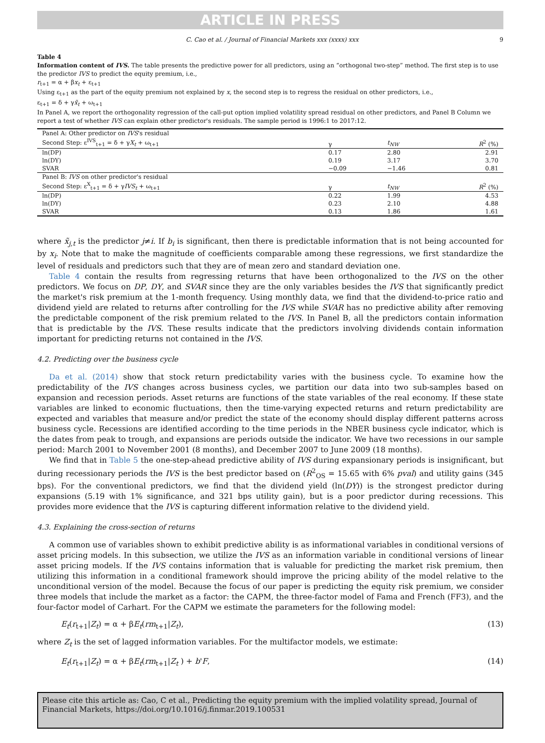ARTICLE IN PRESS
C. Cao et al. / Journal of Financial Markets xxx (xxxx) xxx 9
Table 4
Information content of IVS. The table presents the predictive power for all predictors, using an “orthogonal two-step” method. The first step is to use the predictor IVS to predict the equity premium, i.e.,
r<sub>t+1</sub> = α + βx<sub>t</sub> + ε<sub>t+1</sub>
Using ε<sub>t+1</sub> as the part of the equity premium not explained by x, the second step is to regress the residual on other predictors, i.e.,
ε<sub>t+1</sub> = δ + γx̃<sub>t</sub> + ω<sub>t+1</sub>
In Panel A, we report the orthogonality regression of the call-put option implied volatility spread residual on other predictors, and Panel B Column we report a test of whether IVS can explain other predictor's residuals. The sample period is 1996:1 to 2017:12.
| Panel A: Other predictor on IVS 's residual | | | |
| Second Step: ε<sup>IVS</sup><sub>t+1</sub> = δ + γ X<sub>t</sub> + ω<sub>t+1</sub> | γ | t<sub>NW</sub> | R<sup>2</sup> (%) |
| ln(DP) | 0.17 | 2.80 | 2.91 |
| ln(DY) | 0.19 | 3.17 | 3.70 |
| SVAR | −0.09 | −1.46 | 0.81 |
| Panel B: IVS on other predictor's residual | | | |
| Second Step: ε<sup>X</sup><sub>t+1</sub> = δ + γ IVS<sub>t</sub> + ω<sub>t+1</sub> | γ | t<sub>NW</sub> | R<sup>2</sup> (%) |
| ln(DP) | 0.22 | 1.99 | 4.53 |
| ln(DY) | 0.23 | 2.10 | 4.88 |
| SVAR | 0.13 | 1.86 | 1.61 |
where x̃<sub>j,t</sub> is the predictor j≠i. If b<sub>i</sub> is significant, then there is predictable information that is not being accounted for by x<sub>i</sub>. Note that to make the magnitude of coefficients comparable among these regressions, we first standardize the level of residuals and predictors such that they are of mean zero and standard deviation one.
Table 4 contain the results from regressing returns that have been orthogonalized to the IVS on the other predictors. We focus on DP, DY, and SVAR since they are the only variables besides the IVS that significantly predict the market's risk premium at the 1-month frequency. Using monthly data, we find that the dividend-to-price ratio and dividend yield are related to returns after controlling for the IVS while SVAR has no predictive ability after removing the predictable component of the risk premium related to the IVS. In Panel B, all the predictors contain information that is predictable by the IVS. These results indicate that the predictors involving dividends contain information important for predicting returns not contained in the IVS.
4.2. Predicting over the business cycle
Da et al. (2014) show that stock return predictability varies with the business cycle. To examine how the predictability of the IVS changes across business cycles, we partition our data into two sub-samples based on expansion and recession periods. Asset returns are functions of the state variables of the real economy. If these state variables are linked to economic fluctuations, then the time-varying expected returns and return predictability are expected and variables that measure and/or predict the state of the economy should display different patterns across business cycle. Recessions are identified according to the time periods in the NBER business cycle indicator, which is the dates from peak to trough, and expansions are periods outside the indicator. We have two recessions in our sample period: March 2001 to November 2001 (8 months), and December 2007 to June 2009 (18 months).
We find that in Table 5 the one-step-ahead predictive ability of IVS during expansionary periods is insignificant, but during recessionary periods the IVS is the best predictor based on (R<sup>2</sup><sub>OS</sub> = 15.65 with 6% pval) and utility gains (345 bps). For the conventional predictors, we find that the dividend yield (ln(DY)) is the strongest predictor during expansions (5.19 with 1% significance, and 321 bps utility gain), but is a poor predictor during recessions. This provides more evidence that the IVS is capturing different information relative to the dividend yield.
4.3. Explaining the cross-section of returns
A common use of variables shown to exhibit predictive ability is as informational variables in conditional versions of asset pricing models. In this subsection, we utilize the IVS as an information variable in conditional versions of linear asset pricing models. If the IVS contains information that is valuable for predicting the market risk premium, then utilizing this information in a conditional framework should improve the pricing ability of the model relative to the unconditional version of the model. Because the focus of our paper is predicting the equity risk premium, we consider three models that include the market as a factor: the CAPM, the three-factor model of Fama and French (FF3), and the four-factor model of Carhart. For the CAPM we estimate the parameters for the following model:
E<sub>t</sub>(r<sub>t+1</sub>|Z<sub>t</sub>) = α + βE<sub>t</sub>(rm<sub>t+1</sub>|Z<sub>t</sub>), (13)
where Z<sub>t</sub> is the set of lagged information variables. For the multifactor models, we estimate:
E<sub>t</sub>(r<sub>t+1</sub>|Z<sub>t</sub>) = α + βE<sub>t</sub>(rm<sub>t+1</sub>|Z<sub>t</sub> ) + b'F, (14)
Please cite this article as: Cao, C et al., Predicting the equity premium with the implied volatility spread, Journal of Financial Markets, https://doi.org/10.1016/j.finmar.2019.100531